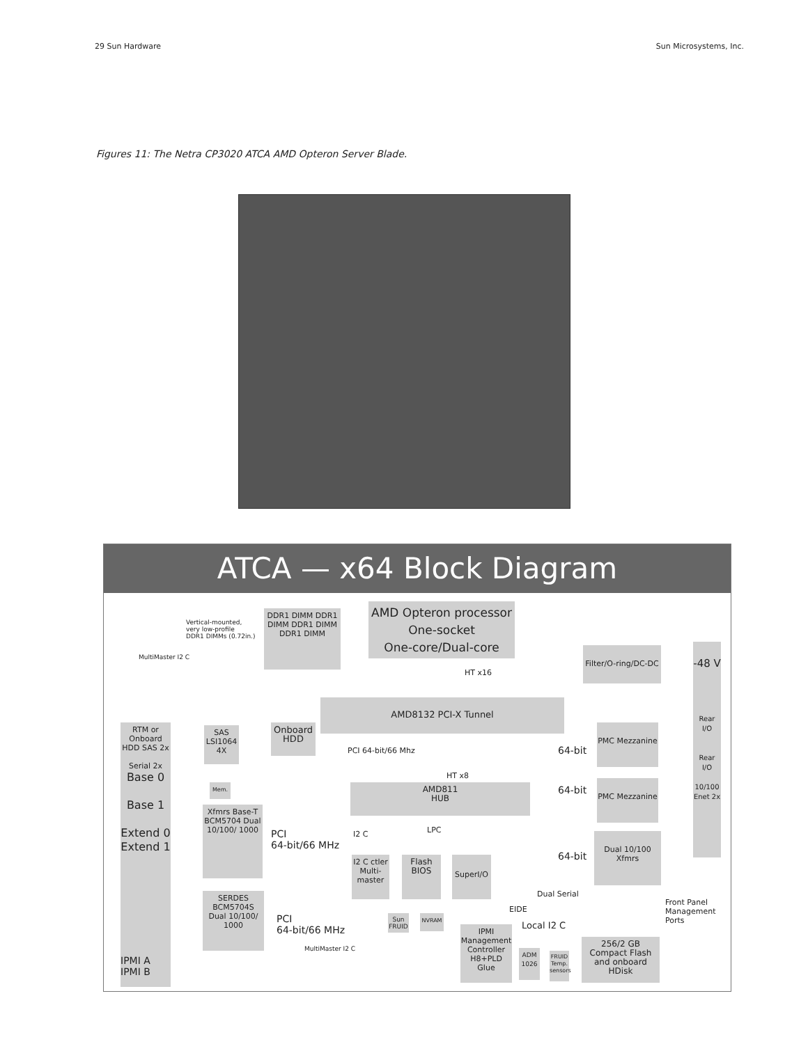29 Sun Hardware Sun Microsystems, Inc.
Figures 11: The Netra CP3020 ATCA AMD Opteron Server Blade.
ATCA — x64 Block Diagram
Vertical-mounted,
very low-profile
DDR1 DIMMs (0.72in.)
MultiMaster I2 C
DDR1 DIMM DDR1 DIMM DDR1 DIMM DDR1 DIMM
AMD Opteron processor
One-socket
One-core/Dual-core
HT x16
Filter/O-ring/DC-DC
-48 V
Rear I/O
Rear I/O
10/100 Enet 2x
AMD8132 PCI-X Tunnel
RTM or Onboard HDD SAS 2x
Serial 2x
Base 0
Base 1
Extend 0
Extend 1
SAS LSI1064 4X
Onboard HDD
PCI 64-bit/66 Mhz 64-bit
PMC Mezzanine
Mem.
HT x8
AMD811
HUB
64-bit
PMC Mezzanine
Xfmrs Base-T BCM5704 Dual 10/100/ 1000
PCI
64-bit/66 MHz
I2 C LPC
I2 C ctler Multi-master
Flash BIOS
SuperI/O 64-bit
Dual 10/100 Xfmrs
Dual Serial
EIDE
Front Panel Management Ports
SERDES BCM5704S Dual 10/100/ 1000
PCI
64-bit/66 MHz
Sun FRUID
NVRAM
Local I2 C
MultiMaster I2 C
IPMI Management Controller H8+PLD Glue
ADM 1026
FRUID Temp. sensors
256/2 GB Compact Flash and onboard HDisk
IPMI A
IPMI B